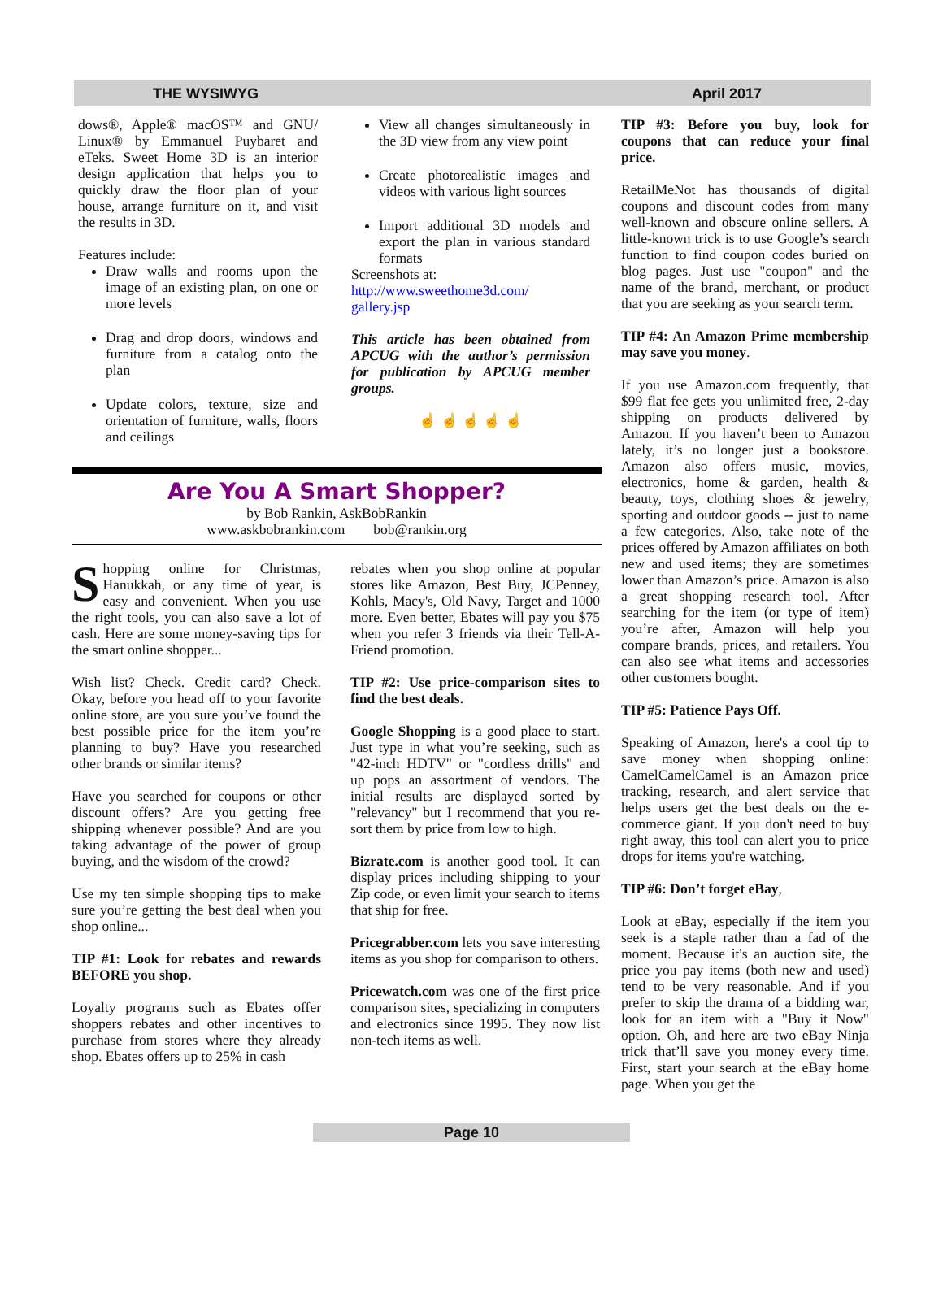THE WYSIWYG April 2017
dows®, Apple® macOS™ and GNU/ Linux® by Emmanuel Puybaret and eTeks. Sweet Home 3D is an interior design application that helps you to quickly draw the floor plan of your house, arrange furniture on it, and visit the results in 3D.
Features include:
Draw walls and rooms upon the image of an existing plan, on one or more levels
Drag and drop doors, windows and furniture from a catalog onto the plan
Update colors, texture, size and orientation of furniture, walls, floors and ceilings
View all changes simultaneously in the 3D view from any view point
Create photorealistic images and videos with various light sources
Import additional 3D models and export the plan in various standard formats
Screenshots at:
http://www.sweethome3d.com/ gallery.jsp
This article has been obtained from APCUG with the author’s permission for publication by APCUG member groups.
☝ ☝ ☝ ☝ ☝
Are You A Smart Shopper?
by Bob Rankin, AskBobRankin
www.askbobrankin.com bob@rankin.org
Shopping online for Christmas, Hanukkah, or any time of year, is easy and convenient. When you use the right tools, you can also save a lot of cash. Here are some money-saving tips for the smart online shopper...
Wish list? Check. Credit card? Check. Okay, before you head off to your favorite online store, are you sure you’ve found the best possible price for the item you’re planning to buy? Have you researched other brands or similar items?
Have you searched for coupons or other discount offers? Are you getting free shipping whenever possible? And are you taking advantage of the power of group buying, and the wisdom of the crowd?
Use my ten simple shopping tips to make sure you’re getting the best deal when you shop online...
TIP #1: Look for rebates and rewards BEFORE you shop.
Loyalty programs such as Ebates offer shoppers rebates and other incentives to purchase from stores where they already shop. Ebates offers up to 25% in cash
rebates when you shop online at popular stores like Amazon, Best Buy, JCPenney, Kohls, Macy's, Old Navy, Target and 1000 more. Even better, Ebates will pay you $75 when you refer 3 friends via their Tell-A-Friend promotion.
TIP #2: Use price-comparison sites to find the best deals.
Google Shopping is a good place to start. Just type in what you’re seeking, such as "42-inch HDTV" or "cordless drills" and up pops an assortment of vendors. The initial results are displayed sorted by "relevancy" but I recommend that you re-sort them by price from low to high.
Bizrate.com is another good tool. It can display prices including shipping to your Zip code, or even limit your search to items that ship for free.
Pricegrabber.com lets you save interesting items as you shop for comparison to others.
Pricewatch.com was one of the first price comparison sites, specializing in computers and electronics since 1995. They now list non-tech items as well.
TIP #3: Before you buy, look for coupons that can reduce your final price.
RetailMeNot has thousands of digital coupons and discount codes from many well-known and obscure online sellers. A little-known trick is to use Google’s search function to find coupon codes buried on blog pages. Just use "coupon" and the name of the brand, merchant, or product that you are seeking as your search term.
TIP #4: An Amazon Prime membership may save you money.
If you use Amazon.com frequently, that $99 flat fee gets you unlimited free, 2-day shipping on products delivered by Amazon. If you haven’t been to Amazon lately, it’s no longer just a bookstore. Amazon also offers music, movies, electronics, home & garden, health & beauty, toys, clothing shoes & jewelry, sporting and outdoor goods -- just to name a few categories. Also, take note of the prices offered by Amazon affiliates on both new and used items; they are sometimes lower than Amazon’s price. Amazon is also a great shopping research tool. After searching for the item (or type of item) you’re after, Amazon will help you compare brands, prices, and retailers. You can also see what items and accessories other customers bought.
TIP #5: Patience Pays Off.
Speaking of Amazon, here's a cool tip to save money when shopping online: CamelCamelCamel is an Amazon price tracking, research, and alert service that helps users get the best deals on the e-commerce giant. If you don't need to buy right away, this tool can alert you to price drops for items you're watching.
TIP #6: Don’t forget eBay,
Look at eBay, especially if the item you seek is a staple rather than a fad of the moment. Because it's an auction site, the price you pay items (both new and used) tend to be very reasonable. And if you prefer to skip the drama of a bidding war, look for an item with a "Buy it Now" option. Oh, and here are two eBay Ninja trick that’ll save you money every time. First, start your search at the eBay home page. When you get the
Page 10